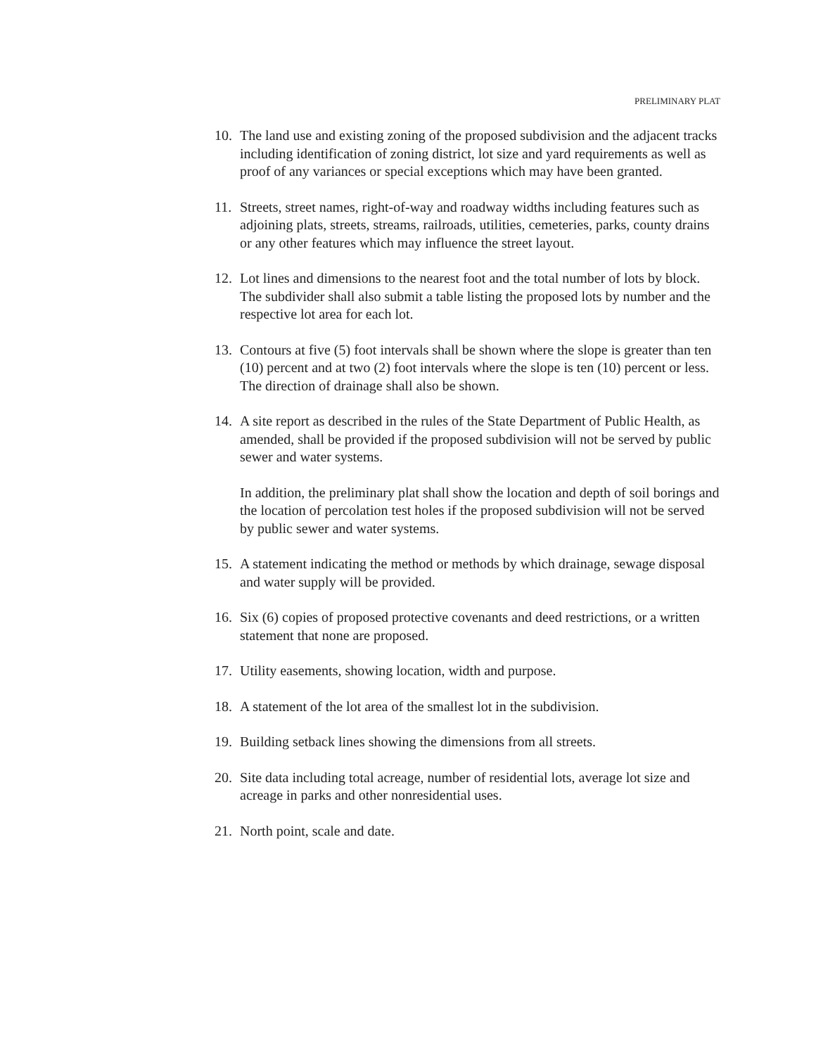PRELIMINARY PLAT
10. The land use and existing zoning of the proposed subdivision and the adjacent tracks including identification of zoning district, lot size and yard requirements as well as proof of any variances or special exceptions which may have been granted.
11. Streets, street names, right-of-way and roadway widths including features such as adjoining plats, streets, streams, railroads, utilities, cemeteries, parks, county drains or any other features which may influence the street layout.
12. Lot lines and dimensions to the nearest foot and the total number of lots by block. The subdivider shall also submit a table listing the proposed lots by number and the respective lot area for each lot.
13. Contours at five (5) foot intervals shall be shown where the slope is greater than ten (10) percent and at two (2) foot intervals where the slope is ten (10) percent or less. The direction of drainage shall also be shown.
14. A site report as described in the rules of the State Department of Public Health, as amended, shall be provided if the proposed subdivision will not be served by public sewer and water systems.
In addition, the preliminary plat shall show the location and depth of soil borings and the location of percolation test holes if the proposed subdivision will not be served by public sewer and water systems.
15. A statement indicating the method or methods by which drainage, sewage disposal and water supply will be provided.
16. Six (6) copies of proposed protective covenants and deed restrictions, or a written statement that none are proposed.
17. Utility easements, showing location, width and purpose.
18. A statement of the lot area of the smallest lot in the subdivision.
19. Building setback lines showing the dimensions from all streets.
20. Site data including total acreage, number of residential lots, average lot size and acreage in parks and other nonresidential uses.
21. North point, scale and date.